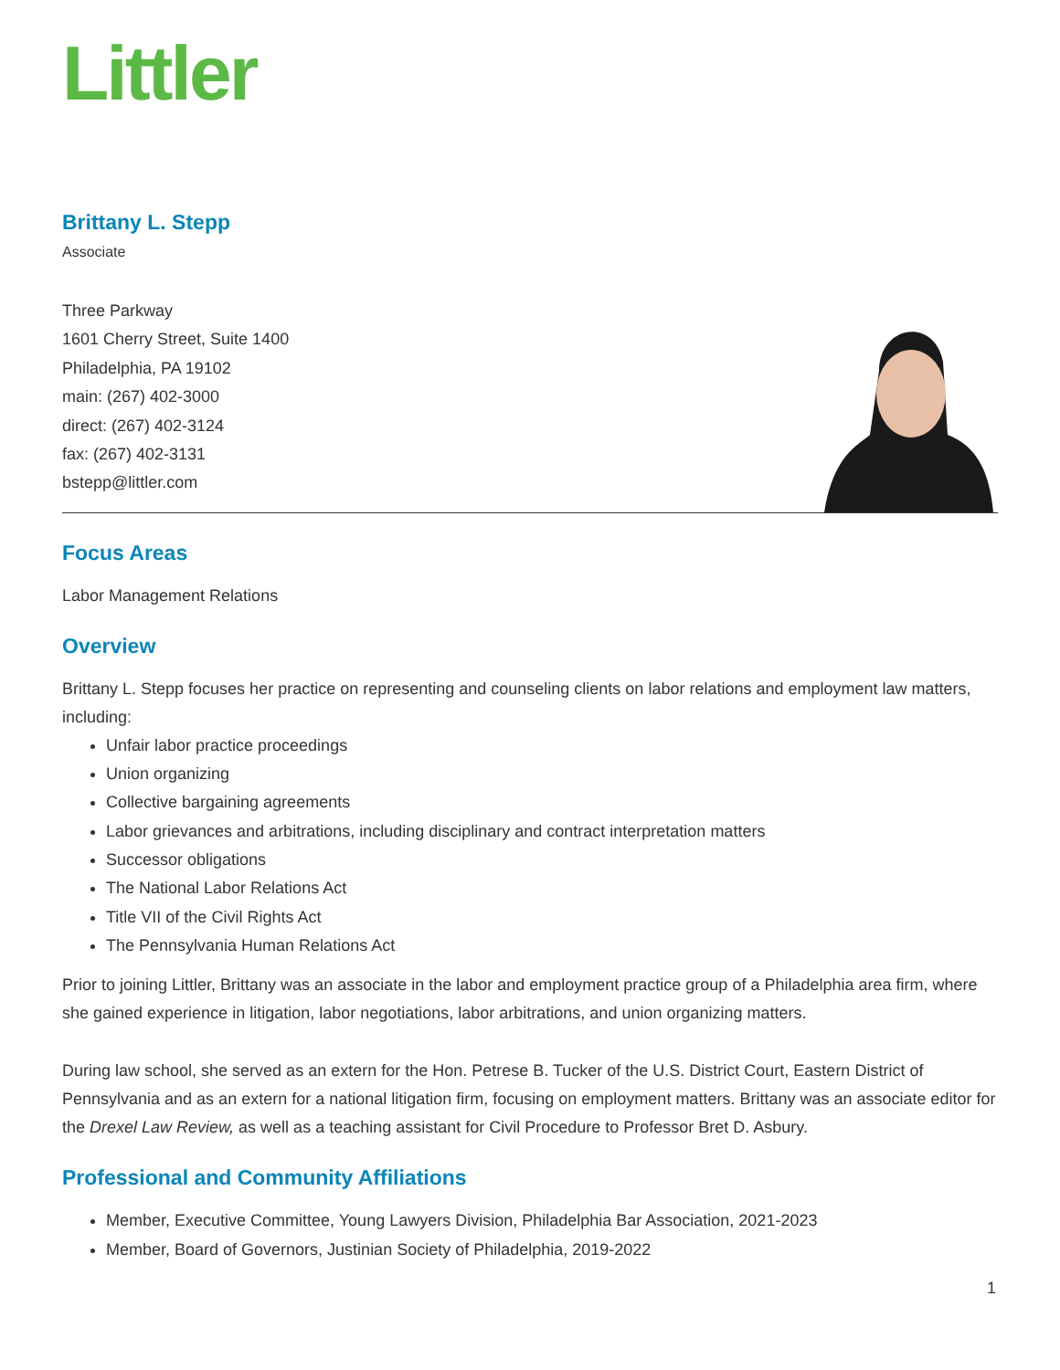Littler
Brittany L. Stepp
Associate
Three Parkway
1601 Cherry Street, Suite 1400
Philadelphia, PA 19102
main: (267) 402-3000
direct: (267) 402-3124
fax: (267) 402-3131
bstepp@littler.com
Focus Areas
Labor Management Relations
Overview
Brittany L. Stepp focuses her practice on representing and counseling clients on labor relations and employment law matters, including:
Unfair labor practice proceedings
Union organizing
Collective bargaining agreements
Labor grievances and arbitrations, including disciplinary and contract interpretation matters
Successor obligations
The National Labor Relations Act
Title VII of the Civil Rights Act
The Pennsylvania Human Relations Act
Prior to joining Littler, Brittany was an associate in the labor and employment practice group of a Philadelphia area firm, where she gained experience in litigation, labor negotiations, labor arbitrations, and union organizing matters.
During law school, she served as an extern for the Hon. Petrese B. Tucker of the U.S. District Court, Eastern District of Pennsylvania and as an extern for a national litigation firm, focusing on employment matters. Brittany was an associate editor for the Drexel Law Review, as well as a teaching assistant for Civil Procedure to Professor Bret D. Asbury.
Professional and Community Affiliations
Member, Executive Committee, Young Lawyers Division, Philadelphia Bar Association, 2021-2023
Member, Board of Governors, Justinian Society of Philadelphia, 2019-2022
1